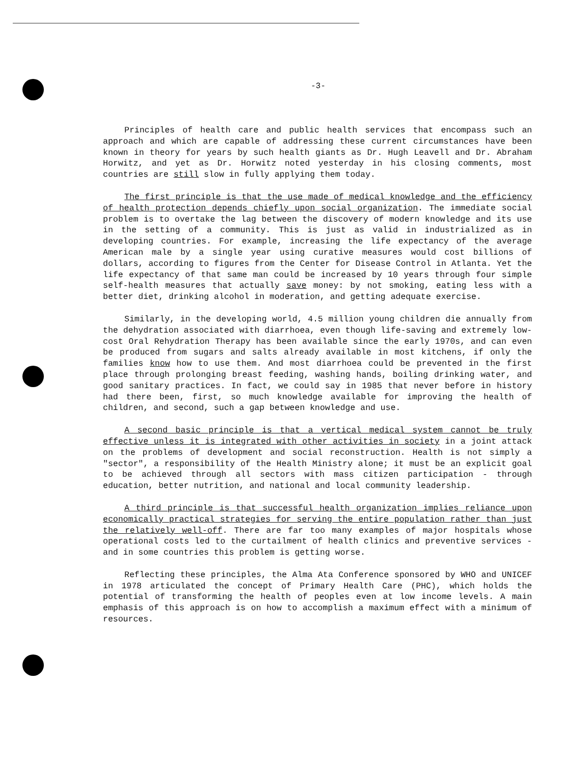-3-
Principles of health care and public health services that encompass such an approach and which are capable of addressing these current circumstances have been known in theory for years by such health giants as Dr. Hugh Leavell and Dr. Abraham Horwitz, and yet as Dr. Horwitz noted yesterday in his closing comments, most countries are still slow in fully applying them today.
The first principle is that the use made of medical knowledge and the efficiency of health protection depends chiefly upon social organization. The immediate social problem is to overtake the lag between the discovery of modern knowledge and its use in the setting of a community. This is just as valid in industrialized as in developing countries. For example, increasing the life expectancy of the average American male by a single year using curative measures would cost billions of dollars, according to figures from the Center for Disease Control in Atlanta. Yet the life expectancy of that same man could be increased by 10 years through four simple self-health measures that actually save money: by not smoking, eating less with a better diet, drinking alcohol in moderation, and getting adequate exercise.
Similarly, in the developing world, 4.5 million young children die annually from the dehydration associated with diarrhoea, even though life-saving and extremely low-cost Oral Rehydration Therapy has been available since the early 1970s, and can even be produced from sugars and salts already available in most kitchens, if only the families know how to use them. And most diarrhoea could be prevented in the first place through prolonging breast feeding, washing hands, boiling drinking water, and good sanitary practices. In fact, we could say in 1985 that never before in history had there been, first, so much knowledge available for improving the health of children, and second, such a gap between knowledge and use.
A second basic principle is that a vertical medical system cannot be truly effective unless it is integrated with other activities in society in a joint attack on the problems of development and social reconstruction. Health is not simply a "sector", a responsibility of the Health Ministry alone; it must be an explicit goal to be achieved through all sectors with mass citizen participation - through education, better nutrition, and national and local community leadership.
A third principle is that successful health organization implies reliance upon economically practical strategies for serving the entire population rather than just the relatively well-off. There are far too many examples of major hospitals whose operational costs led to the curtailment of health clinics and preventive services - and in some countries this problem is getting worse.
Reflecting these principles, the Alma Ata Conference sponsored by WHO and UNICEF in 1978 articulated the concept of Primary Health Care (PHC), which holds the potential of transforming the health of peoples even at low income levels. A main emphasis of this approach is on how to accomplish a maximum effect with a minimum of resources.